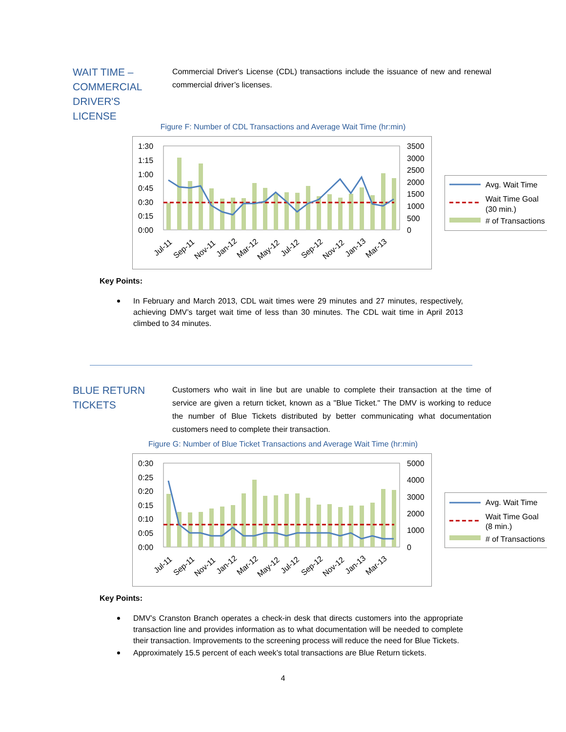WAIT TIME –
COMMERCIAL
DRIVER'S
LICENSE
Commercial Driver's License (CDL) transactions include the issuance of new and renewal commercial driver’s licenses.
Figure F: Number of CDL Transactions and Average Wait Time (hr:min)
1:30
1:15
1:00
0:45
0:30
0:15
0:00
3500
3000
2500
2000
1500
1000
500
0
Jul-11
Sep-11
Nov-11
Jan-12
Mar-12
May-12
Jul-12
Sep-12
Nov-12
Jan-13
Mar-13
Avg. Wait Time
Wait Time Goal
(30 min.)
# of Transactions
Key Points:
In February and March 2013, CDL wait times were 29 minutes and 27 minutes, respectively, achieving DMV’s target wait time of less than 30 minutes. The CDL wait time in April 2013 climbed to 34 minutes.
BLUE RETURN
TICKETS
Customers who wait in line but are unable to complete their transaction at the time of service are given a return ticket, known as a "Blue Ticket." The DMV is working to reduce the number of Blue Tickets distributed by better communicating what documentation customers need to complete their transaction.
Figure G: Number of Blue Ticket Transactions and Average Wait Time (hr:min)
0:30
0:25
0:20
0:15
0:10
0:05
0:00
5000
4000
3000
2000
1000
0
Jul-11
Sep-11
Nov-11
Jan-12
Mar-12
May-12
Jul-12
Sep-12
Nov-12
Jan-13
Mar-13
Avg. Wait Time
Wait Time Goal
(8 min.)
# of Transactions
Key Points:
DMV’s Cranston Branch operates a check-in desk that directs customers into the appropriate transaction line and provides information as to what documentation will be needed to complete their transaction. Improvements to the screening process will reduce the need for Blue Tickets.
Approximately 15.5 percent of each week’s total transactions are Blue Return tickets.
4